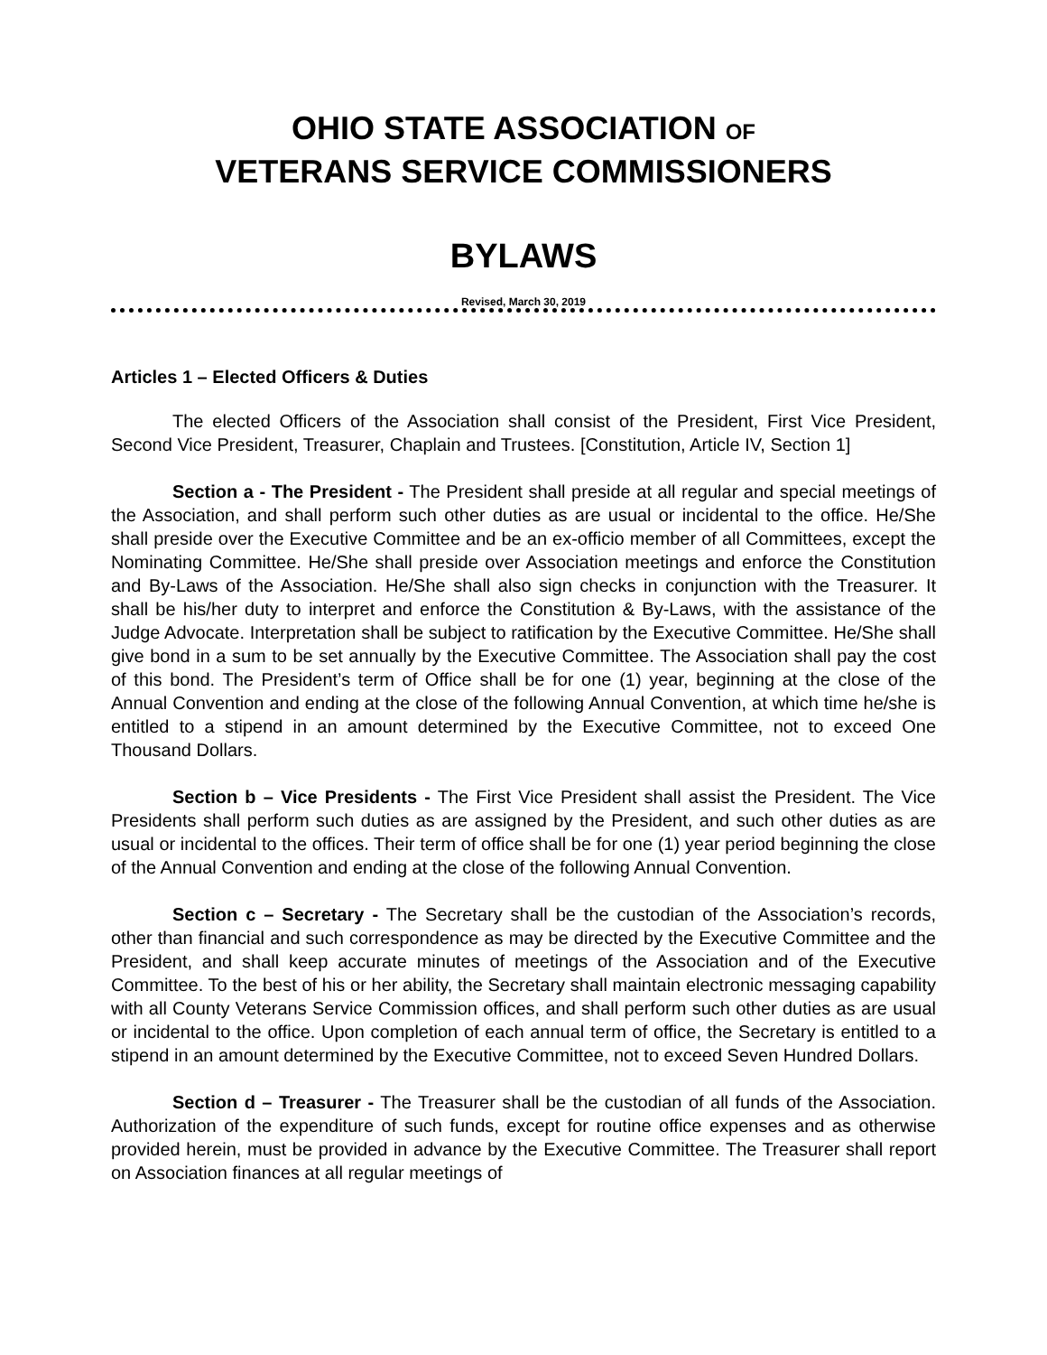OHIO STATE ASSOCIATION OF
VETERANS SERVICE COMMISSIONERS
BYLAWS
Revised, March 30, 2019
Articles 1 – Elected Officers & Duties
The elected Officers of the Association shall consist of the President, First Vice President, Second Vice President, Treasurer, Chaplain and Trustees. [Constitution, Article IV, Section 1]
Section a - The President - The President shall preside at all regular and special meetings of the Association, and shall perform such other duties as are usual or incidental to the office. He/She shall preside over the Executive Committee and be an ex-officio member of all Committees, except the Nominating Committee. He/She shall preside over Association meetings and enforce the Constitution and By-Laws of the Association. He/She shall also sign checks in conjunction with the Treasurer. It shall be his/her duty to interpret and enforce the Constitution & By-Laws, with the assistance of the Judge Advocate. Interpretation shall be subject to ratification by the Executive Committee. He/She shall give bond in a sum to be set annually by the Executive Committee. The Association shall pay the cost of this bond. The President’s term of Office shall be for one (1) year, beginning at the close of the Annual Convention and ending at the close of the following Annual Convention, at which time he/she is entitled to a stipend in an amount determined by the Executive Committee, not to exceed One Thousand Dollars.
Section b – Vice Presidents - The First Vice President shall assist the President. The Vice Presidents shall perform such duties as are assigned by the President, and such other duties as are usual or incidental to the offices. Their term of office shall be for one (1) year period beginning the close of the Annual Convention and ending at the close of the following Annual Convention.
Section c – Secretary - The Secretary shall be the custodian of the Association’s records, other than financial and such correspondence as may be directed by the Executive Committee and the President, and shall keep accurate minutes of meetings of the Association and of the Executive Committee. To the best of his or her ability, the Secretary shall maintain electronic messaging capability with all County Veterans Service Commission offices, and shall perform such other duties as are usual or incidental to the office. Upon completion of each annual term of office, the Secretary is entitled to a stipend in an amount determined by the Executive Committee, not to exceed Seven Hundred Dollars.
Section d – Treasurer - The Treasurer shall be the custodian of all funds of the Association. Authorization of the expenditure of such funds, except for routine office expenses and as otherwise provided herein, must be provided in advance by the Executive Committee. The Treasurer shall report on Association finances at all regular meetings of